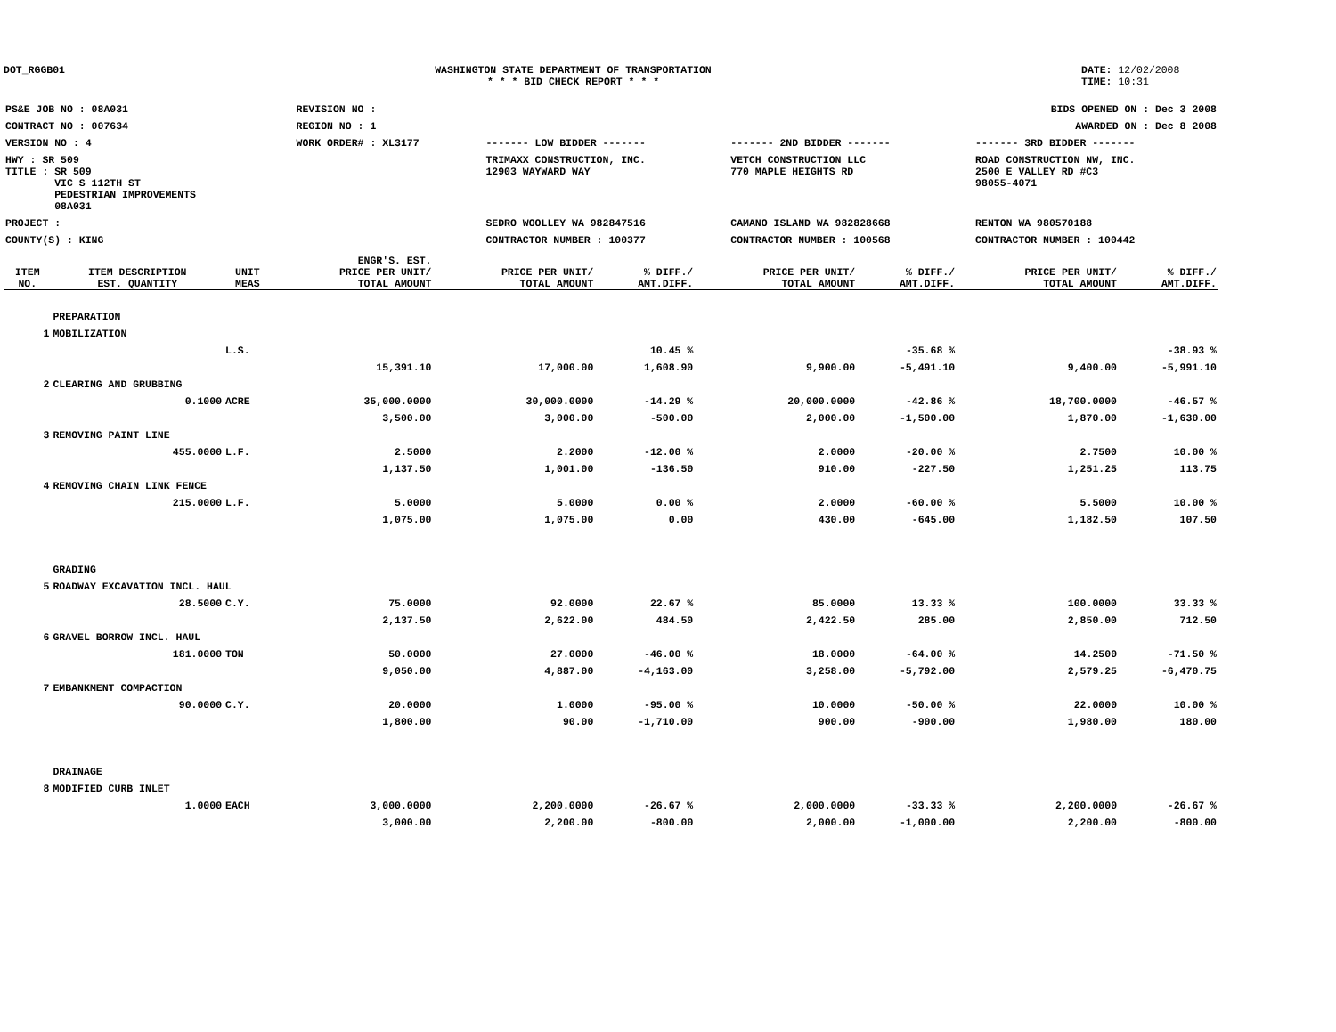DOT_RGGB01 WASHINGTON STATE DEPARTMENT OF TRANSPORTATION
* * * BID CHECK REPORT * * *
DATE: 12/02/2008
TIME: 10:31
| PS&E JOB NO : 08A031 | REVISION NO : | BIDS OPENED ON : Dec 3 2008 | | |
| CONTRACT NO : 007634 | REGION NO : 1 | AWARDED ON : Dec 8 2008 | | |
| VERSION NO : 4 | WORK ORDER# : XL3177 | ------- LOW BIDDER ------- | ------- 2ND BIDDER ------- | ------- 3RD BIDDER ------- |
| HWY : SR 509 | | TRIMAXX CONSTRUCTION, INC. | VETCH CONSTRUCTION LLC | ROAD CONSTRUCTION NW, INC. |
| TITLE : SR 509 VIC S 112TH ST PEDESTRIAN IMPROVEMENTS 08A031 | | 12903 WAYWARD WAY | 770 MAPLE HEIGHTS RD | 2500 E VALLEY RD #C3 98055-4071 |
| PROJECT : | | SEDRO WOOLLEY WA 982847516 | CAMANO ISLAND WA 982828668 | RENTON WA 980570188 |
| COUNTY(S) : KING | | CONTRACTOR NUMBER : 100377 | CONTRACTOR NUMBER : 100568 | CONTRACTOR NUMBER : 100442 |
| ITEM NO. | ITEM DESCRIPTION EST. QUANTITY | UNIT MEAS | ENGR'S. EST. PRICE PER UNIT/ TOTAL AMOUNT | PRICE PER UNIT/ TOTAL AMOUNT | % DIFF./ AMT.DIFF. | PRICE PER UNIT/ TOTAL AMOUNT | % DIFF./ AMT.DIFF. | PRICE PER UNIT/ TOTAL AMOUNT | % DIFF./ AMT.DIFF. |
| --- | --- | --- | --- | --- | --- | --- | --- | --- | --- |
| | PREPARATION | | | | | | | | |
| 1 | MOBILIZATION | | | | | | | | |
| | | L.S. | | | 10.45 % | | -35.68 % | | -38.93 % |
| | | | 15,391.10 | 17,000.00 | 1,608.90 | 9,900.00 | -5,491.10 | 9,400.00 | -5,991.10 |
| 2 | CLEARING AND GRUBBING | | | | | | | | |
| | 0.1000 | ACRE | 35,000.0000 | 30,000.0000 | -14.29 % | 20,000.0000 | -42.86 % | 18,700.0000 | -46.57 % |
| | | | 3,500.00 | 3,000.00 | -500.00 | 2,000.00 | -1,500.00 | 1,870.00 | -1,630.00 |
| 3 | REMOVING PAINT LINE | | | | | | | | |
| | 455.0000 | L.F. | 2.5000 | 2.2000 | -12.00 % | 2.0000 | -20.00 % | 2.7500 | 10.00 % |
| | | | 1,137.50 | 1,001.00 | -136.50 | 910.00 | -227.50 | 1,251.25 | 113.75 |
| 4 | REMOVING CHAIN LINK FENCE | | | | | | | | |
| | 215.0000 | L.F. | 5.0000 | 5.0000 | 0.00 % | 2.0000 | -60.00 % | 5.5000 | 10.00 % |
| | | | 1,075.00 | 1,075.00 | 0.00 | 430.00 | -645.00 | 1,182.50 | 107.50 |
| | GRADING | | | | | | | | |
| 5 | ROADWAY EXCAVATION INCL. HAUL | | | | | | | | |
| | 28.5000 | C.Y. | 75.0000 | 92.0000 | 22.67 % | 85.0000 | 13.33 % | 100.0000 | 33.33 % |
| | | | 2,137.50 | 2,622.00 | 484.50 | 2,422.50 | 285.00 | 2,850.00 | 712.50 |
| 6 | GRAVEL BORROW INCL. HAUL | | | | | | | | |
| | 181.0000 | TON | 50.0000 | 27.0000 | -46.00 % | 18.0000 | -64.00 % | 14.2500 | -71.50 % |
| | | | 9,050.00 | 4,887.00 | -4,163.00 | 3,258.00 | -5,792.00 | 2,579.25 | -6,470.75 |
| 7 | EMBANKMENT COMPACTION | | | | | | | | |
| | 90.0000 | C.Y. | 20.0000 | 1.0000 | -95.00 % | 10.0000 | -50.00 % | 22.0000 | 10.00 % |
| | | | 1,800.00 | 90.00 | -1,710.00 | 900.00 | -900.00 | 1,980.00 | 180.00 |
| | DRAINAGE | | | | | | | | |
| 8 | MODIFIED CURB INLET | | | | | | | | |
| | 1.0000 | EACH | 3,000.0000 | 2,200.0000 | -26.67 % | 2,000.0000 | -33.33 % | 2,200.0000 | -26.67 % |
| | | | 3,000.00 | 2,200.00 | -800.00 | 2,000.00 | -1,000.00 | 2,200.00 | -800.00 |